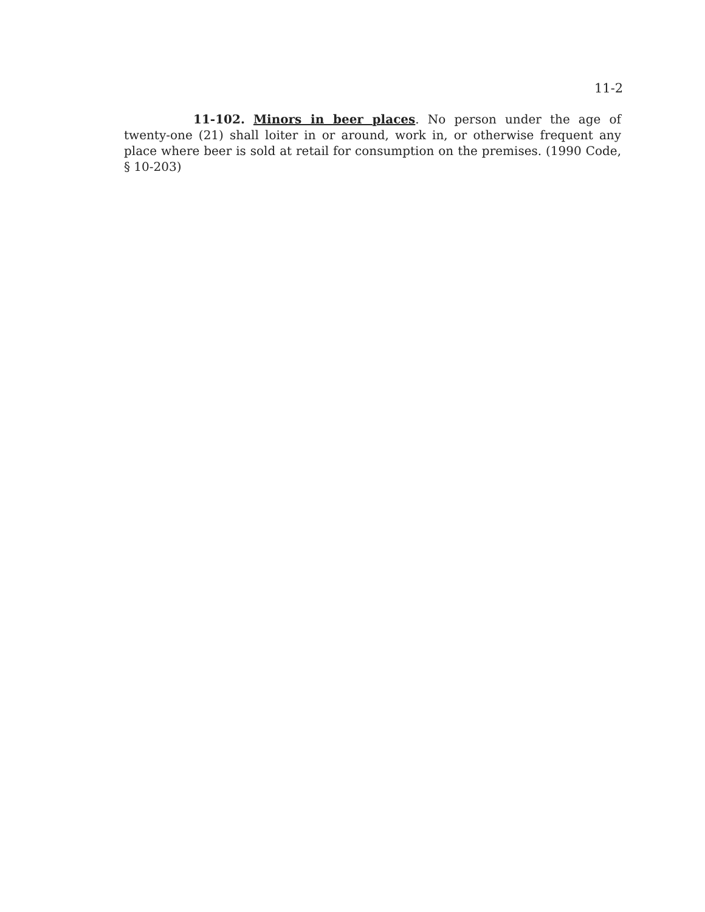11-2
11-102. Minors in beer places. No person under the age of twenty-one (21) shall loiter in or around, work in, or otherwise frequent any place where beer is sold at retail for consumption on the premises. (1990 Code, § 10-203)